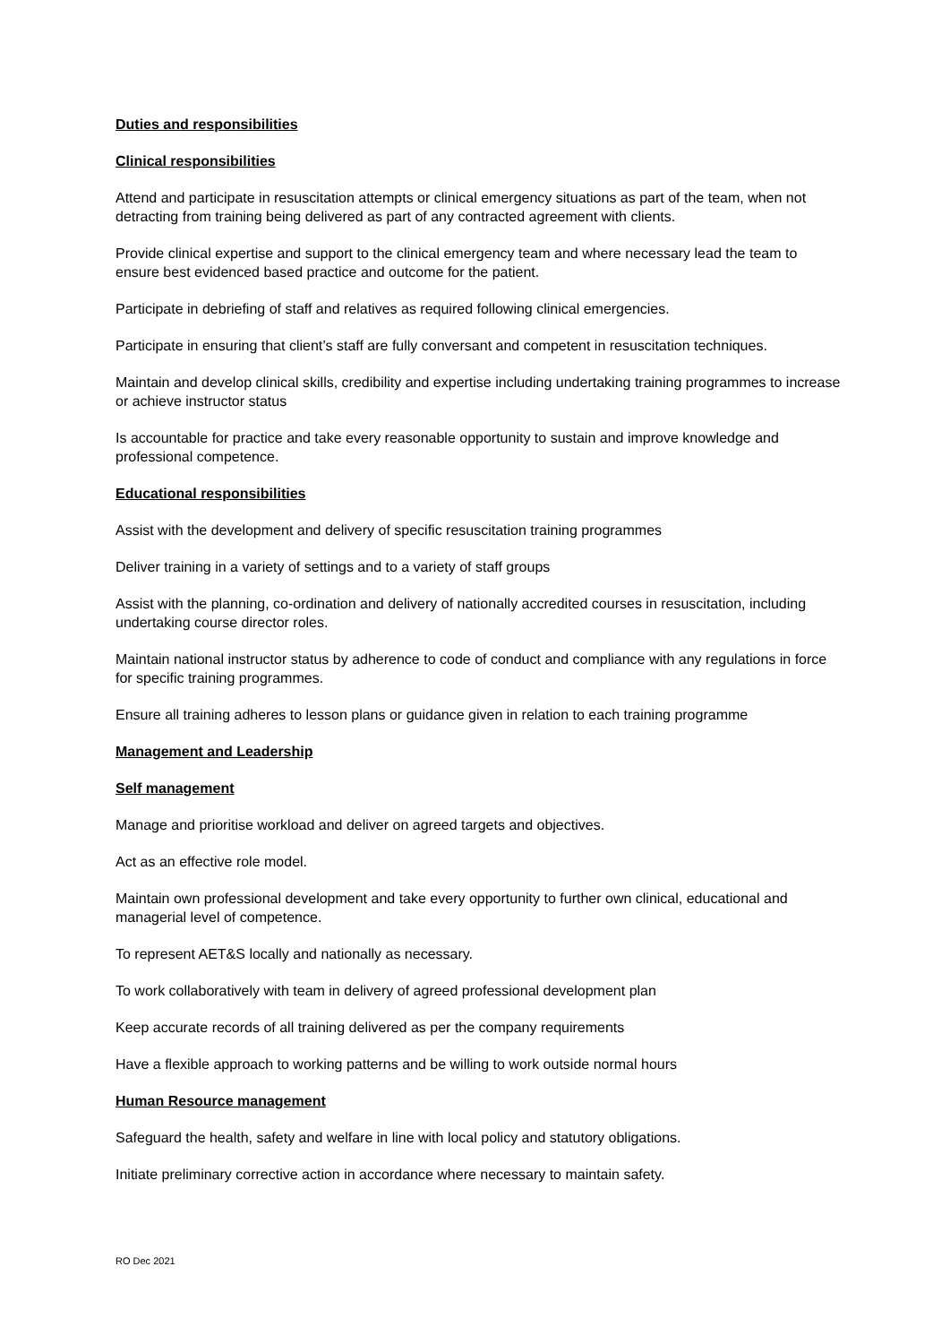Duties and responsibilities
Clinical responsibilities
Attend and participate in resuscitation attempts or clinical emergency situations as part of the team, when not detracting from training being delivered as part of any contracted agreement with clients.
Provide clinical expertise and support to the clinical emergency team and where necessary lead the team to ensure best evidenced based practice and outcome for the patient.
Participate in debriefing of staff and relatives as required following clinical emergencies.
Participate in ensuring that client’s staff are fully conversant and competent in resuscitation techniques.
Maintain and develop clinical skills, credibility and expertise including undertaking training programmes to increase or achieve instructor status
Is accountable for practice and take every reasonable opportunity to sustain and improve knowledge and professional competence.
Educational responsibilities
Assist with the development and delivery of specific resuscitation training programmes
Deliver training in a variety of settings and to a variety of staff groups
Assist with the planning, co-ordination and delivery of nationally accredited courses in resuscitation, including undertaking course director roles.
Maintain national instructor status by adherence to code of conduct and compliance with any regulations in force for specific training programmes.
Ensure all training adheres to lesson plans or guidance given in relation to each training programme
Management and Leadership
Self management
Manage and prioritise workload and deliver on agreed targets and objectives.
Act as an effective role model.
Maintain own professional development and take every opportunity to further own clinical, educational and managerial level of competence.
To represent AET&S locally and nationally as necessary.
To work collaboratively with team in delivery of agreed professional development plan
Keep accurate records of all training delivered as per the company requirements
Have a flexible approach to working patterns and be willing to work outside normal hours
Human Resource management
Safeguard the health, safety and welfare in line with local policy and statutory obligations.
Initiate preliminary corrective action in accordance where necessary to maintain safety.
RO Dec 2021